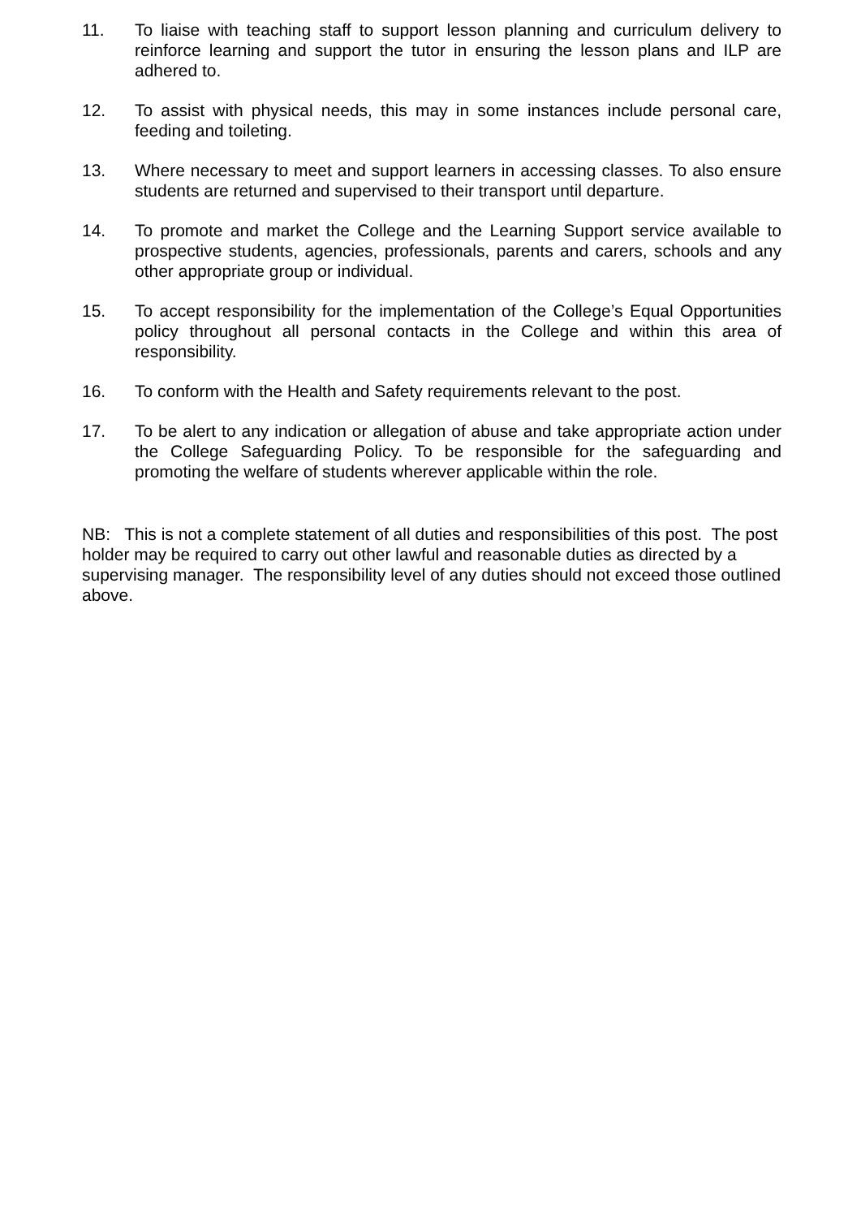11. To liaise with teaching staff to support lesson planning and curriculum delivery to reinforce learning and support the tutor in ensuring the lesson plans and ILP are adhered to.
12. To assist with physical needs, this may in some instances include personal care, feeding and toileting.
13. Where necessary to meet and support learners in accessing classes. To also ensure students are returned and supervised to their transport until departure.
14. To promote and market the College and the Learning Support service available to prospective students, agencies, professionals, parents and carers, schools and any other appropriate group or individual.
15. To accept responsibility for the implementation of the College’s Equal Opportunities policy throughout all personal contacts in the College and within this area of responsibility.
16. To conform with the Health and Safety requirements relevant to the post.
17. To be alert to any indication or allegation of abuse and take appropriate action under the College Safeguarding Policy. To be responsible for the safeguarding and promoting the welfare of students wherever applicable within the role.
NB: This is not a complete statement of all duties and responsibilities of this post. The post holder may be required to carry out other lawful and reasonable duties as directed by a supervising manager. The responsibility level of any duties should not exceed those outlined above.